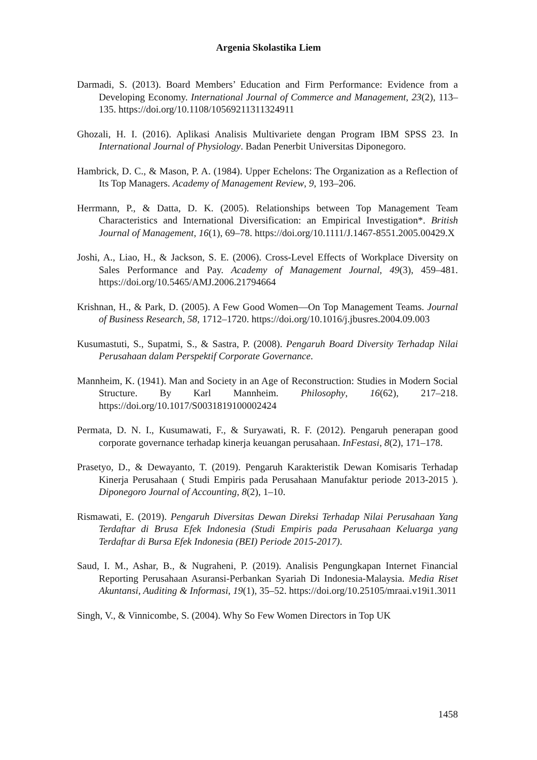Argenia Skolastika Liem
Darmadi, S. (2013). Board Members’ Education and Firm Performance: Evidence from a Developing Economy. International Journal of Commerce and Management, 23(2), 113–135. https://doi.org/10.1108/10569211311324911
Ghozali, H. I. (2016). Aplikasi Analisis Multivariete dengan Program IBM SPSS 23. In International Journal of Physiology. Badan Penerbit Universitas Diponegoro.
Hambrick, D. C., & Mason, P. A. (1984). Upper Echelons: The Organization as a Reflection of Its Top Managers. Academy of Management Review, 9, 193–206.
Herrmann, P., & Datta, D. K. (2005). Relationships between Top Management Team Characteristics and International Diversification: an Empirical Investigation*. British Journal of Management, 16(1), 69–78. https://doi.org/10.1111/J.1467-8551.2005.00429.X
Joshi, A., Liao, H., & Jackson, S. E. (2006). Cross-Level Effects of Workplace Diversity on Sales Performance and Pay. Academy of Management Journal, 49(3), 459–481. https://doi.org/10.5465/AMJ.2006.21794664
Krishnan, H., & Park, D. (2005). A Few Good Women—On Top Management Teams. Journal of Business Research, 58, 1712–1720. https://doi.org/10.1016/j.jbusres.2004.09.003
Kusumastuti, S., Supatmi, S., & Sastra, P. (2008). Pengaruh Board Diversity Terhadap Nilai Perusahaan dalam Perspektif Corporate Governance.
Mannheim, K. (1941). Man and Society in an Age of Reconstruction: Studies in Modern Social Structure. By Karl Mannheim. Philosophy, 16(62), 217–218. https://doi.org/10.1017/S0031819100002424
Permata, D. N. I., Kusumawati, F., & Suryawati, R. F. (2012). Pengaruh penerapan good corporate governance terhadap kinerja keuangan perusahaan. InFestasi, 8(2), 171–178.
Prasetyo, D., & Dewayanto, T. (2019). Pengaruh Karakteristik Dewan Komisaris Terhadap Kinerja Perusahaan ( Studi Empiris pada Perusahaan Manufaktur periode 2013-2015 ). Diponegoro Journal of Accounting, 8(2), 1–10.
Rismawati, E. (2019). Pengaruh Diversitas Dewan Direksi Terhadap Nilai Perusahaan Yang Terdaftar di Brusa Efek Indonesia (Studi Empiris pada Perusahaan Keluarga yang Terdaftar di Bursa Efek Indonesia (BEI) Periode 2015-2017).
Saud, I. M., Ashar, B., & Nugraheni, P. (2019). Analisis Pengungkapan Internet Financial Reporting Perusahaan Asuransi-Perbankan Syariah Di Indonesia-Malaysia. Media Riset Akuntansi, Auditing & Informasi, 19(1), 35–52. https://doi.org/10.25105/mraai.v19i1.3011
Singh, V., & Vinnicombe, S. (2004). Why So Few Women Directors in Top UK
1458